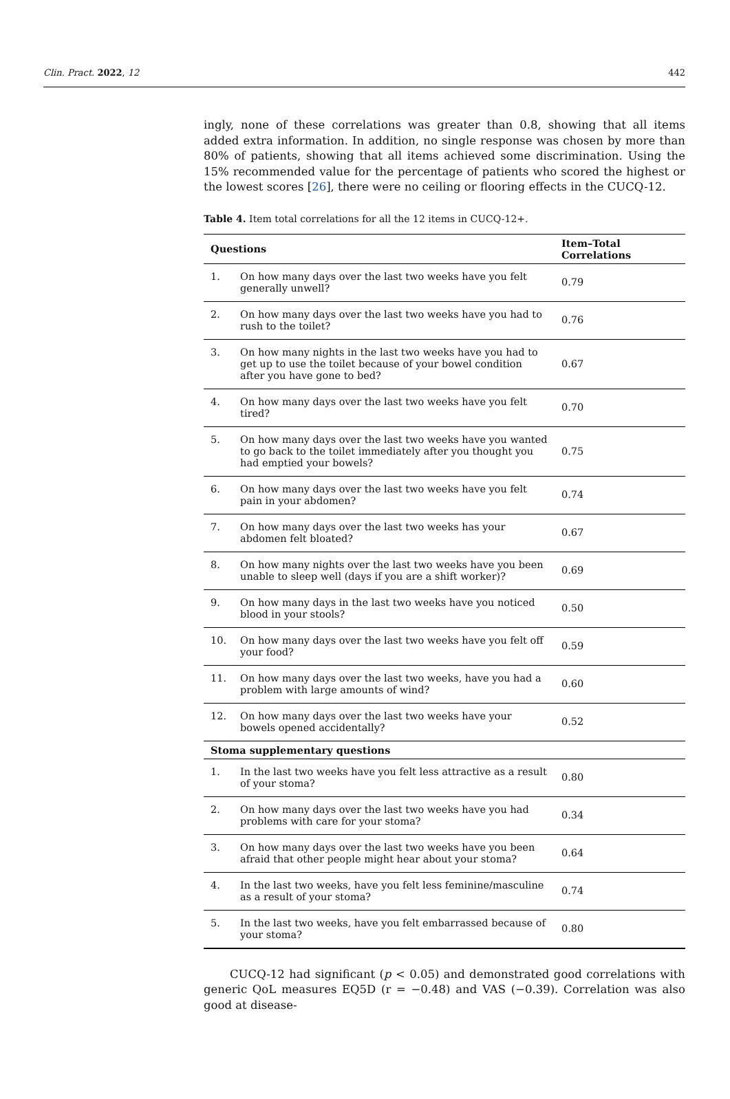Clin. Pract. 2022, 12 442
ingly, none of these correlations was greater than 0.8, showing that all items added extra information. In addition, no single response was chosen by more than 80% of patients, showing that all items achieved some discrimination. Using the 15% recommended value for the percentage of patients who scored the highest or the lowest scores [26], there were no ceiling or flooring effects in the CUCQ-12.
Table 4. Item total correlations for all the 12 items in CUCQ-12+.
| Questions | | Item–Total Correlations |
| --- | --- | --- |
| 1. | On how many days over the last two weeks have you felt generally unwell? | 0.79 |
| 2. | On how many days over the last two weeks have you had to rush to the toilet? | 0.76 |
| 3. | On how many nights in the last two weeks have you had to get up to use the toilet because of your bowel condition after you have gone to bed? | 0.67 |
| 4. | On how many days over the last two weeks have you felt tired? | 0.70 |
| 5. | On how many days over the last two weeks have you wanted to go back to the toilet immediately after you thought you had emptied your bowels? | 0.75 |
| 6. | On how many days over the last two weeks have you felt pain in your abdomen? | 0.74 |
| 7. | On how many days over the last two weeks has your abdomen felt bloated? | 0.67 |
| 8. | On how many nights over the last two weeks have you been unable to sleep well (days if you are a shift worker)? | 0.69 |
| 9. | On how many days in the last two weeks have you noticed blood in your stools? | 0.50 |
| 10. | On how many days over the last two weeks have you felt off your food? | 0.59 |
| 11. | On how many days over the last two weeks, have you had a problem with large amounts of wind? | 0.60 |
| 12. | On how many days over the last two weeks have your bowels opened accidentally? | 0.52 |
| Stoma supplementary questions | | |
| 1. | In the last two weeks have you felt less attractive as a result of your stoma? | 0.80 |
| 2. | On how many days over the last two weeks have you had problems with care for your stoma? | 0.34 |
| 3. | On how many days over the last two weeks have you been afraid that other people might hear about your stoma? | 0.64 |
| 4. | In the last two weeks, have you felt less feminine/masculine as a result of your stoma? | 0.74 |
| 5. | In the last two weeks, have you felt embarrassed because of your stoma? | 0.80 |
CUCQ-12 had significant (p < 0.05) and demonstrated good correlations with generic QoL measures EQ5D (r = −0.48) and VAS (−0.39). Correlation was also good at disease-